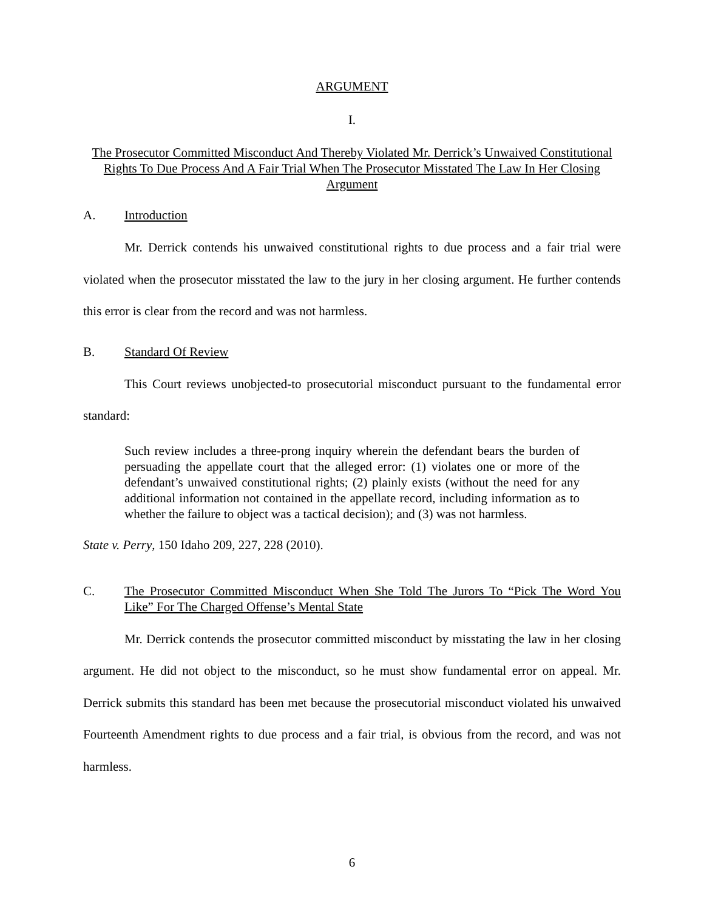ARGUMENT
I.
The Prosecutor Committed Misconduct And Thereby Violated Mr. Derrick’s Unwaived Constitutional Rights To Due Process And A Fair Trial When The Prosecutor Misstated The Law In Her Closing Argument
A. Introduction
Mr. Derrick contends his unwaived constitutional rights to due process and a fair trial were violated when the prosecutor misstated the law to the jury in her closing argument. He further contends this error is clear from the record and was not harmless.
B. Standard Of Review
This Court reviews unobjected-to prosecutorial misconduct pursuant to the fundamental error standard:
Such review includes a three-prong inquiry wherein the defendant bears the burden of persuading the appellate court that the alleged error: (1) violates one or more of the defendant’s unwaived constitutional rights; (2) plainly exists (without the need for any additional information not contained in the appellate record, including information as to whether the failure to object was a tactical decision); and (3) was not harmless.
State v. Perry, 150 Idaho 209, 227, 228 (2010).
C. The Prosecutor Committed Misconduct When She Told The Jurors To “Pick The Word You Like” For The Charged Offense’s Mental State
Mr. Derrick contends the prosecutor committed misconduct by misstating the law in her closing argument. He did not object to the misconduct, so he must show fundamental error on appeal. Mr. Derrick submits this standard has been met because the prosecutorial misconduct violated his unwaived Fourteenth Amendment rights to due process and a fair trial, is obvious from the record, and was not harmless.
6